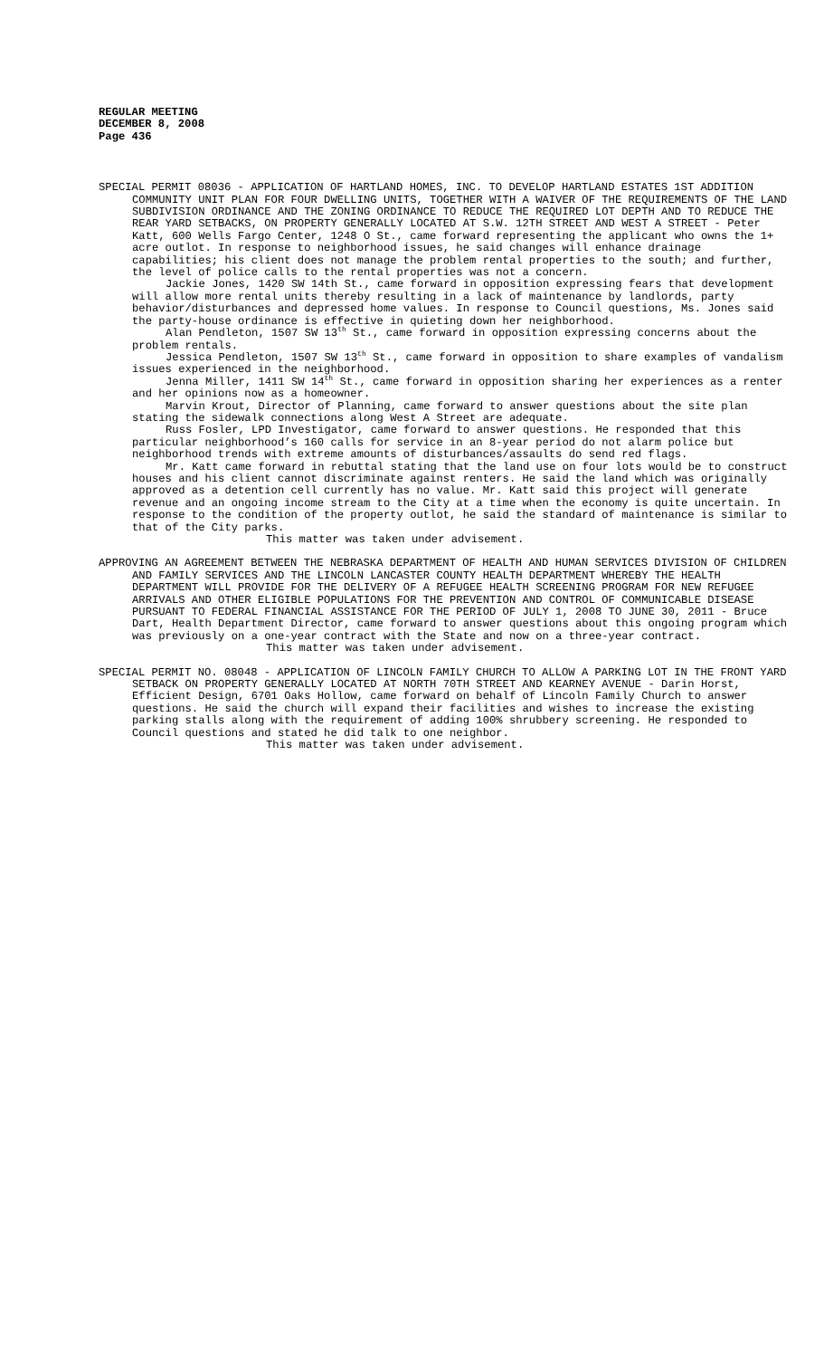REGULAR MEETING
DECEMBER 8, 2008
Page 436
SPECIAL PERMIT 08036 - APPLICATION OF HARTLAND HOMES, INC. TO DEVELOP HARTLAND ESTATES 1ST ADDITION COMMUNITY UNIT PLAN FOR FOUR DWELLING UNITS, TOGETHER WITH A WAIVER OF THE REQUIREMENTS OF THE LAND SUBDIVISION ORDINANCE AND THE ZONING ORDINANCE TO REDUCE THE REQUIRED LOT DEPTH AND TO REDUCE THE REAR YARD SETBACKS, ON PROPERTY GENERALLY LOCATED AT S.W. 12TH STREET AND WEST A STREET - Peter Katt, 600 Wells Fargo Center, 1248 O St., came forward representing the applicant who owns the 1+ acre outlot. In response to neighborhood issues, he said changes will enhance drainage capabilities; his client does not manage the problem rental properties to the south; and further, the level of police calls to the rental properties was not a concern.
Jackie Jones, 1420 SW 14th St., came forward in opposition expressing fears that development will allow more rental units thereby resulting in a lack of maintenance by landlords, party behavior/disturbances and depressed home values. In response to Council questions, Ms. Jones said the party-house ordinance is effective in quieting down her neighborhood.
Alan Pendleton, 1507 SW 13<sup>th</sup> St., came forward in opposition expressing concerns about the problem rentals.
Jessica Pendleton, 1507 SW 13<sup>th</sup> St., came forward in opposition to share examples of vandalism issues experienced in the neighborhood.
Jenna Miller, 1411 SW 14<sup>th</sup> St., came forward in opposition sharing her experiences as a renter and her opinions now as a homeowner.
Marvin Krout, Director of Planning, came forward to answer questions about the site plan stating the sidewalk connections along West A Street are adequate.
Russ Fosler, LPD Investigator, came forward to answer questions. He responded that this particular neighborhood’s 160 calls for service in an 8-year period do not alarm police but neighborhood trends with extreme amounts of disturbances/assaults do send red flags.
Mr. Katt came forward in rebuttal stating that the land use on four lots would be to construct houses and his client cannot discriminate against renters. He said the land which was originally approved as a detention cell currently has no value. Mr. Katt said this project will generate revenue and an ongoing income stream to the City at a time when the economy is quite uncertain. In response to the condition of the property outlot, he said the standard of maintenance is similar to that of the City parks.
This matter was taken under advisement.
APPROVING AN AGREEMENT BETWEEN THE NEBRASKA DEPARTMENT OF HEALTH AND HUMAN SERVICES DIVISION OF CHILDREN AND FAMILY SERVICES AND THE LINCOLN LANCASTER COUNTY HEALTH DEPARTMENT WHEREBY THE HEALTH DEPARTMENT WILL PROVIDE FOR THE DELIVERY OF A REFUGEE HEALTH SCREENING PROGRAM FOR NEW REFUGEE ARRIVALS AND OTHER ELIGIBLE POPULATIONS FOR THE PREVENTION AND CONTROL OF COMMUNICABLE DISEASE PURSUANT TO FEDERAL FINANCIAL ASSISTANCE FOR THE PERIOD OF JULY 1, 2008 TO JUNE 30, 2011 - Bruce Dart, Health Department Director, came forward to answer questions about this ongoing program which was previously on a one-year contract with the State and now on a three-year contract.
This matter was taken under advisement.
SPECIAL PERMIT NO. 08048 - APPLICATION OF LINCOLN FAMILY CHURCH TO ALLOW A PARKING LOT IN THE FRONT YARD SETBACK ON PROPERTY GENERALLY LOCATED AT NORTH 70TH STREET AND KEARNEY AVENUE - Darin Horst, Efficient Design, 6701 Oaks Hollow, came forward on behalf of Lincoln Family Church to answer questions. He said the church will expand their facilities and wishes to increase the existing parking stalls along with the requirement of adding 100% shrubbery screening. He responded to Council questions and stated he did talk to one neighbor.
This matter was taken under advisement.